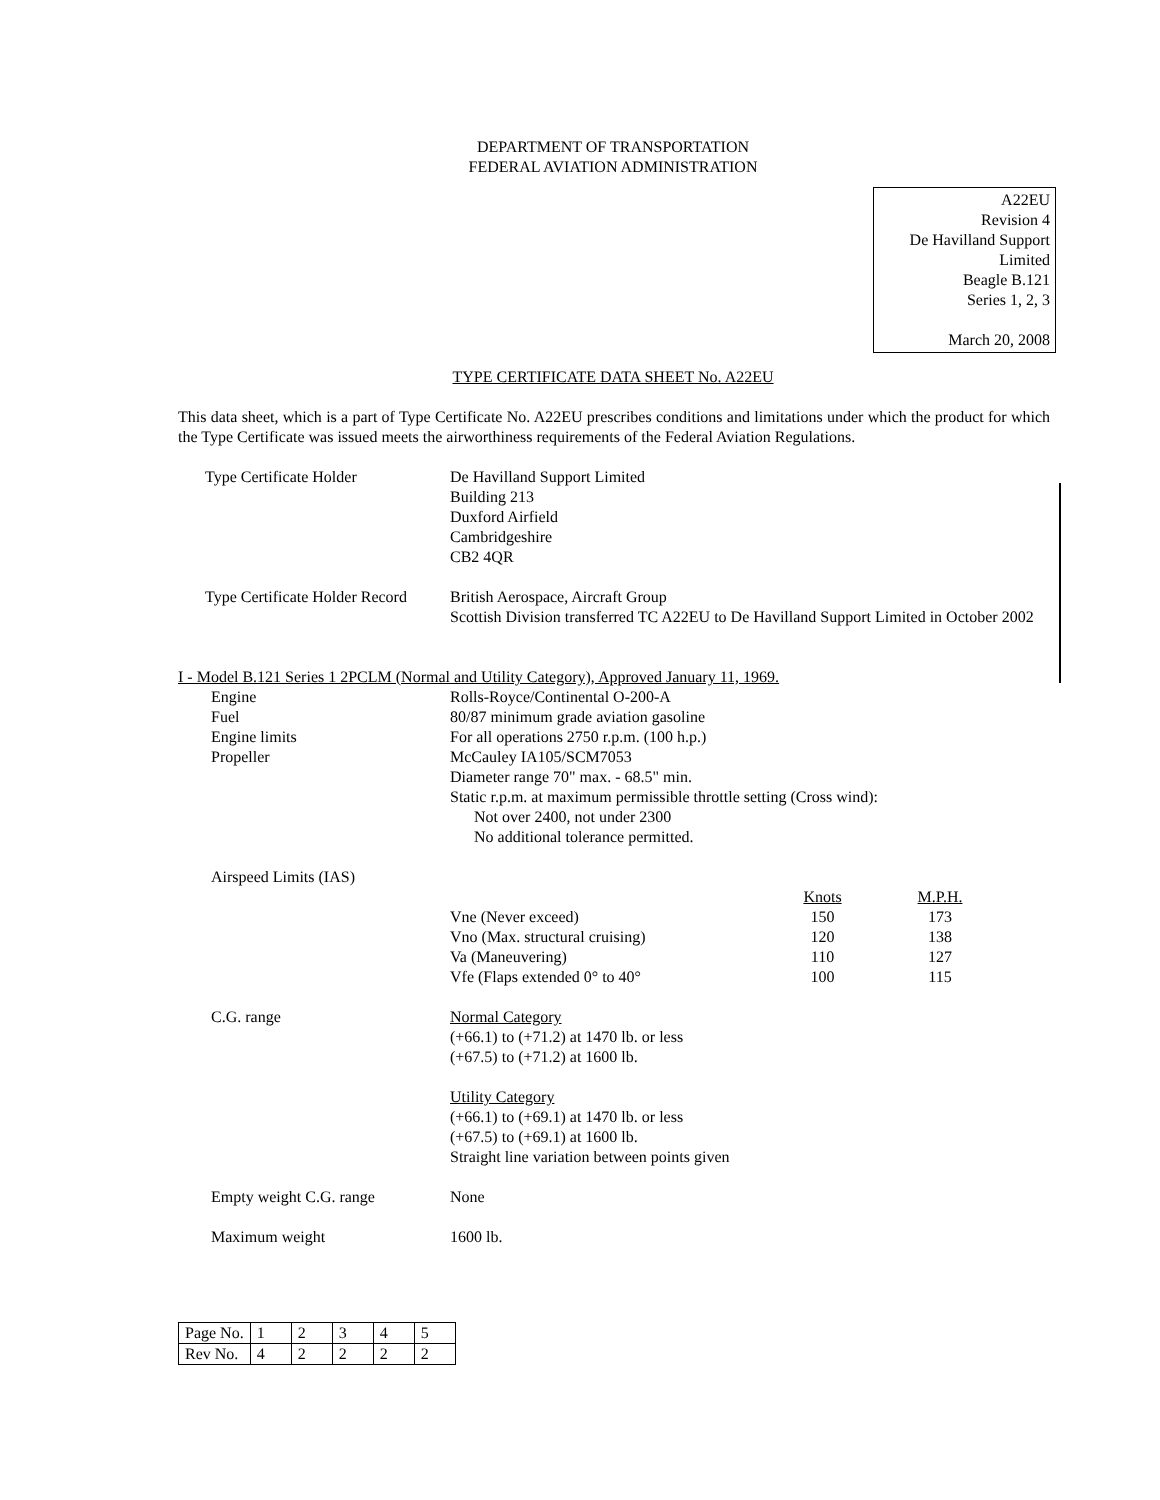DEPARTMENT OF TRANSPORTATION
FEDERAL AVIATION ADMINISTRATION
A22EU
Revision 4
De Havilland Support Limited
Beagle B.121
Series 1, 2, 3
March 20, 2008
TYPE CERTIFICATE DATA SHEET No. A22EU
This data sheet, which is a part of Type Certificate No. A22EU prescribes conditions and limitations under which the product for which the Type Certificate was issued meets the airworthiness requirements of the Federal Aviation Regulations.
Type Certificate Holder De Havilland Support Limited
Building 213
Duxford Airfield
Cambridgeshire
CB2 4QR
Type Certificate Holder Record
British Aerospace, Aircraft Group
Scottish Division transferred TC A22EU to De Havilland Support Limited in October 2002
I - Model B.121 Series 1 2PCLM (Normal and Utility Category), Approved January 11, 1969.
Engine Rolls-Royce/Continental O-200-A
Fuel 80/87 minimum grade aviation gasoline
Engine limits For all operations 2750 r.p.m. (100 h.p.)
Propeller McCauley IA105/SCM7053
Diameter range 70" max. - 68.5" min.
Static r.p.m. at maximum permissible throttle setting (Cross wind):
Not over 2400, not under 2300
No additional tolerance permitted.
Airspeed Limits (IAS)
| | Knots | M.P.H. |
| Vne (Never exceed) | 150 | 173 |
| Vno (Max. structural cruising) | 120 | 138 |
| Va (Maneuvering) | 110 | 127 |
| Vfe (Flaps extended 0° to 40° | 100 | 115 |
C.G. range Normal Category
(+66.1) to (+71.2) at 1470 lb. or less
(+67.5) to (+71.2) at 1600 lb.
Utility Category
(+66.1) to (+69.1) at 1470 lb. or less
(+67.5) to (+69.1) at 1600 lb.
Straight line variation between points given
Empty weight C.G. range None
Maximum weight 1600 lb.
| Page No. | 1 | 2 | 3 | 4 | 5 |
| Rev No. | 4 | 2 | 2 | 2 | 2 |